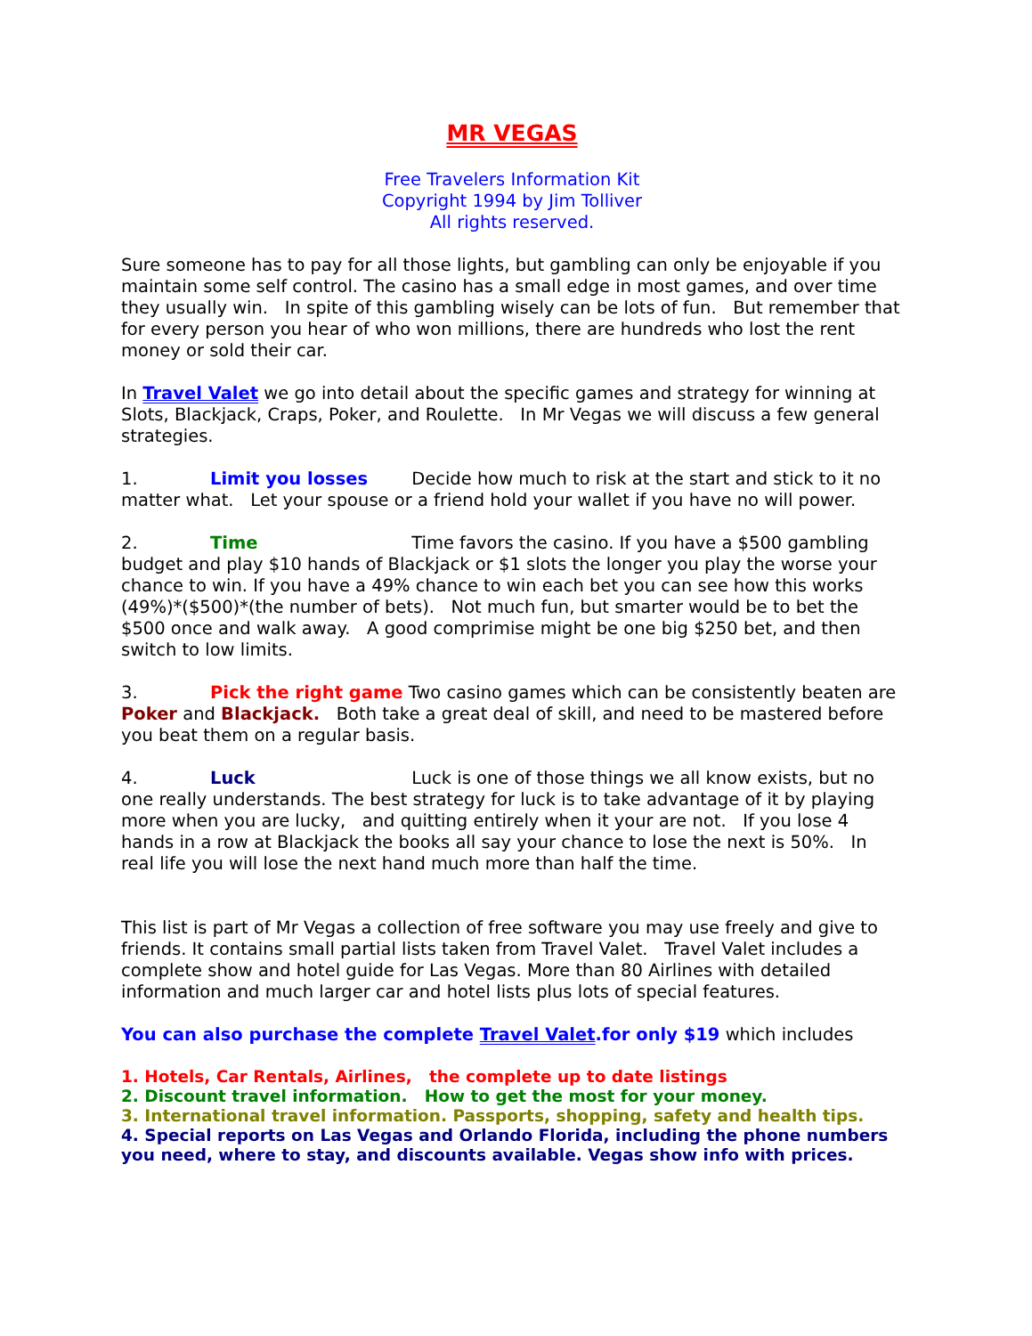MR VEGAS
Free Travelers Information Kit
Copyright 1994 by Jim Tolliver
All rights reserved.
Sure someone has to pay for all those lights, but gambling can only be enjoyable if you maintain some self control. The casino has a small edge in most games, and over time they usually win. In spite of this gambling wisely can be lots of fun. But remember that for every person you hear of who won millions, there are hundreds who lost the rent money or sold their car.
In Travel Valet we go into detail about the specific games and strategy for winning at Slots, Blackjack, Craps, Poker, and Roulette. In Mr Vegas we will discuss a few general strategies.
1. Limit you losses Decide how much to risk at the start and stick to it no matter what. Let your spouse or a friend hold your wallet if you have no will power.
2. Time Time favors the casino. If you have a $500 gambling budget and play $10 hands of Blackjack or $1 slots the longer you play the worse your chance to win. If you have a 49% chance to win each bet you can see how this works (49%)*($500)*(the number of bets). Not much fun, but smarter would be to bet the $500 once and walk away. A good comprimise might be one big $250 bet, and then switch to low limits.
3. Pick the right game Two casino games which can be consistently beaten are Poker and Blackjack. Both take a great deal of skill, and need to be mastered before you beat them on a regular basis.
4. Luck Luck is one of those things we all know exists, but no one really understands. The best strategy for luck is to take advantage of it by playing more when you are lucky, and quitting entirely when it your are not. If you lose 4 hands in a row at Blackjack the books all say your chance to lose the next is 50%. In real life you will lose the next hand much more than half the time.
This list is part of Mr Vegas a collection of free software you may use freely and give to friends. It contains small partial lists taken from Travel Valet. Travel Valet includes a complete show and hotel guide for Las Vegas. More than 80 Airlines with detailed information and much larger car and hotel lists plus lots of special features.
You can also purchase the complete Travel Valet.for only $19 which includes
1. Hotels, Car Rentals, Airlines, the complete up to date listings
2. Discount travel information. How to get the most for your money.
3. International travel information. Passports, shopping, safety and health tips.
4. Special reports on Las Vegas and Orlando Florida, including the phone numbers you need, where to stay, and discounts available. Vegas show info with prices.